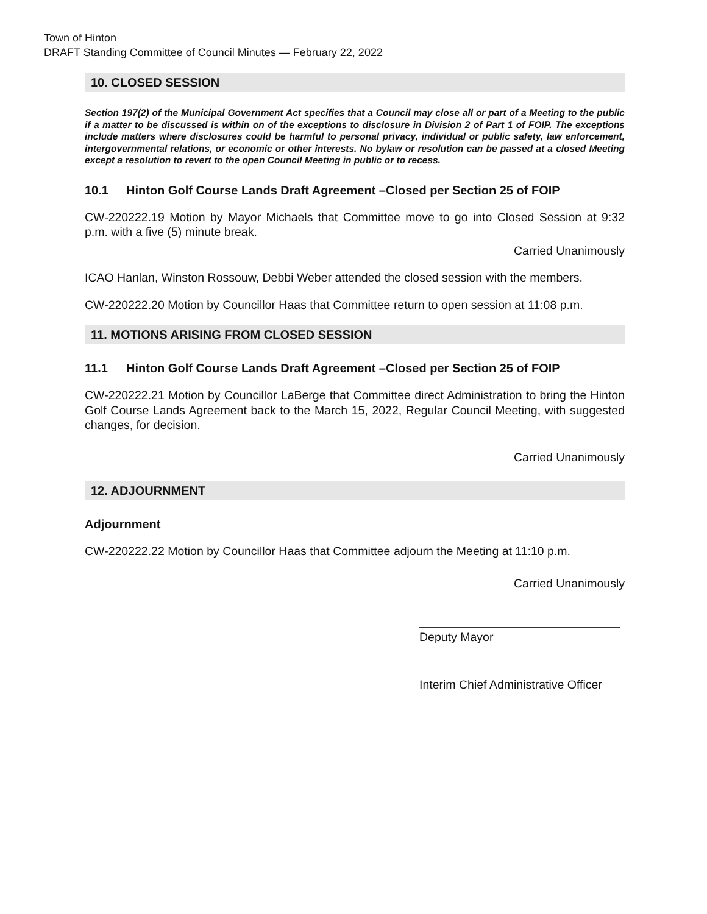Town of Hinton
DRAFT Standing Committee of Council Minutes — February 22, 2022
10. CLOSED SESSION
Section 197(2) of the Municipal Government Act specifies that a Council may close all or part of a Meeting to the public if a matter to be discussed is within on of the exceptions to disclosure in Division 2 of Part 1 of FOIP. The exceptions include matters where disclosures could be harmful to personal privacy, individual or public safety, law enforcement, intergovernmental relations, or economic or other interests. No bylaw or resolution can be passed at a closed Meeting except a resolution to revert to the open Council Meeting in public or to recess.
10.1 Hinton Golf Course Lands Draft Agreement –Closed per Section 25 of FOIP
CW-220222.19 Motion by Mayor Michaels that Committee move to go into Closed Session at 9:32 p.m. with a five (5) minute break.
Carried Unanimously
ICAO Hanlan, Winston Rossouw, Debbi Weber attended the closed session with the members.
CW-220222.20 Motion by Councillor Haas that Committee return to open session at 11:08 p.m.
11. MOTIONS ARISING FROM CLOSED SESSION
11.1 Hinton Golf Course Lands Draft Agreement –Closed per Section 25 of FOIP
CW-220222.21 Motion by Councillor LaBerge that Committee direct Administration to bring the Hinton Golf Course Lands Agreement back to the March 15, 2022, Regular Council Meeting, with suggested changes, for decision.
Carried Unanimously
12. ADJOURNMENT
Adjournment
CW-220222.22 Motion by Councillor Haas that Committee adjourn the Meeting at 11:10 p.m.
Carried Unanimously
Deputy Mayor
Interim Chief Administrative Officer